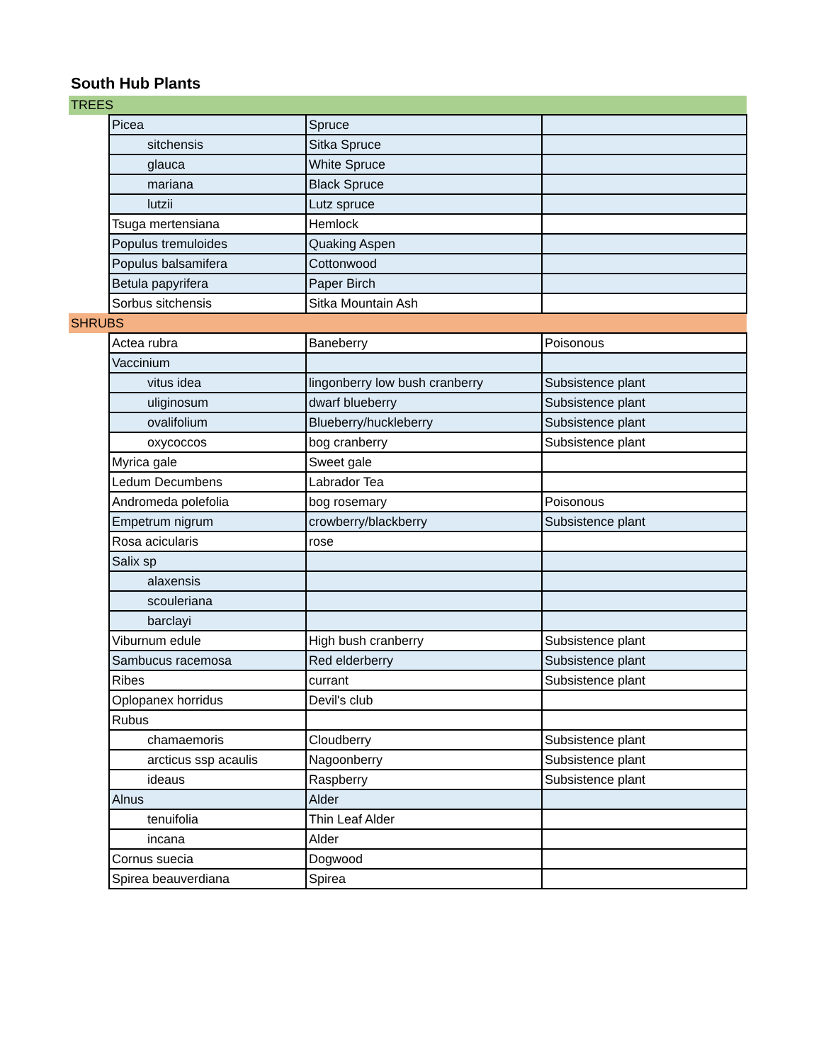South Hub Plants
| TREES | | | |
| | Picea | Spruce | |
| | sitchensis | Sitka Spruce | |
| | glauca | White Spruce | |
| | mariana | Black Spruce | |
| | lutzii | Lutz spruce | |
| | Tsuga mertensiana | Hemlock | |
| | Populus tremuloides | Quaking Aspen | |
| | Populus balsamifera | Cottonwood | |
| | Betula papyrifera | Paper Birch | |
| | Sorbus sitchensis | Sitka Mountain Ash | |
| SHRUBS | | | |
| | Actea rubra | Baneberry | Poisonous |
| | Vaccinium | | |
| | vitus idea | lingonberry low bush cranberry | Subsistence plant |
| | uliginosum | dwarf blueberry | Subsistence plant |
| | ovalifolium | Blueberry/huckleberry | Subsistence plant |
| | oxycoccos | bog cranberry | Subsistence plant |
| | Myrica gale | Sweet gale | |
| | Ledum Decumbens | Labrador Tea | |
| | Andromeda polefolia | bog rosemary | Poisonous |
| | Empetrum nigrum | crowberry/blackberry | Subsistence plant |
| | Rosa acicularis | rose | |
| | Salix sp | | |
| | alaxensis | | |
| | scouleriana | | |
| | barclayi | | |
| | Viburnum edule | High bush cranberry | Subsistence plant |
| | Sambucus racemosa | Red elderberry | Subsistence plant |
| | Ribes | currant | Subsistence plant |
| | Oplopanex horridus | Devil's club | |
| | Rubus | | |
| | chamaemoris | Cloudberry | Subsistence plant |
| | arcticus ssp acaulis | Nagoonberry | Subsistence plant |
| | ideaus | Raspberry | Subsistence plant |
| | Alnus | Alder | |
| | tenuifolia | Thin Leaf Alder | |
| | incana | Alder | |
| | Cornus suecia | Dogwood | |
| | Spirea beauverdiana | Spirea | |